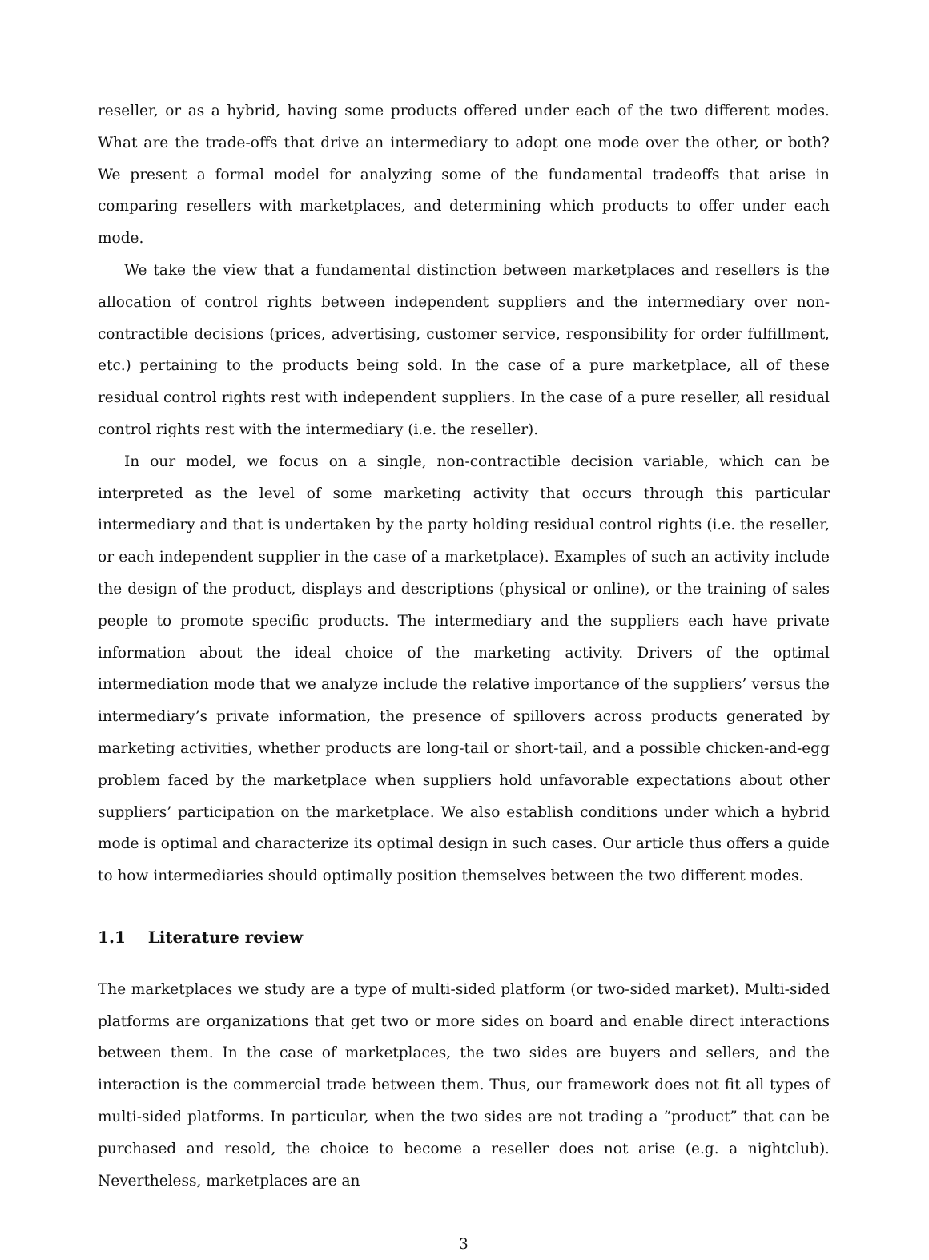reseller, or as a hybrid, having some products offered under each of the two different modes. What are the trade-offs that drive an intermediary to adopt one mode over the other, or both? We present a formal model for analyzing some of the fundamental tradeoffs that arise in comparing resellers with marketplaces, and determining which products to offer under each mode.
We take the view that a fundamental distinction between marketplaces and resellers is the allocation of control rights between independent suppliers and the intermediary over non-contractible decisions (prices, advertising, customer service, responsibility for order fulfillment, etc.) pertaining to the products being sold. In the case of a pure marketplace, all of these residual control rights rest with independent suppliers. In the case of a pure reseller, all residual control rights rest with the intermediary (i.e. the reseller).
In our model, we focus on a single, non-contractible decision variable, which can be interpreted as the level of some marketing activity that occurs through this particular intermediary and that is undertaken by the party holding residual control rights (i.e. the reseller, or each independent supplier in the case of a marketplace). Examples of such an activity include the design of the product, displays and descriptions (physical or online), or the training of sales people to promote specific products. The intermediary and the suppliers each have private information about the ideal choice of the marketing activity. Drivers of the optimal intermediation mode that we analyze include the relative importance of the suppliers’ versus the intermediary’s private information, the presence of spillovers across products generated by marketing activities, whether products are long-tail or short-tail, and a possible chicken-and-egg problem faced by the marketplace when suppliers hold unfavorable expectations about other suppliers’ participation on the marketplace. We also establish conditions under which a hybrid mode is optimal and characterize its optimal design in such cases. Our article thus offers a guide to how intermediaries should optimally position themselves between the two different modes.
1.1 Literature review
The marketplaces we study are a type of multi-sided platform (or two-sided market). Multi-sided platforms are organizations that get two or more sides on board and enable direct interactions between them. In the case of marketplaces, the two sides are buyers and sellers, and the interaction is the commercial trade between them. Thus, our framework does not fit all types of multi-sided platforms. In particular, when the two sides are not trading a “product” that can be purchased and resold, the choice to become a reseller does not arise (e.g. a nightclub). Nevertheless, marketplaces are an
3